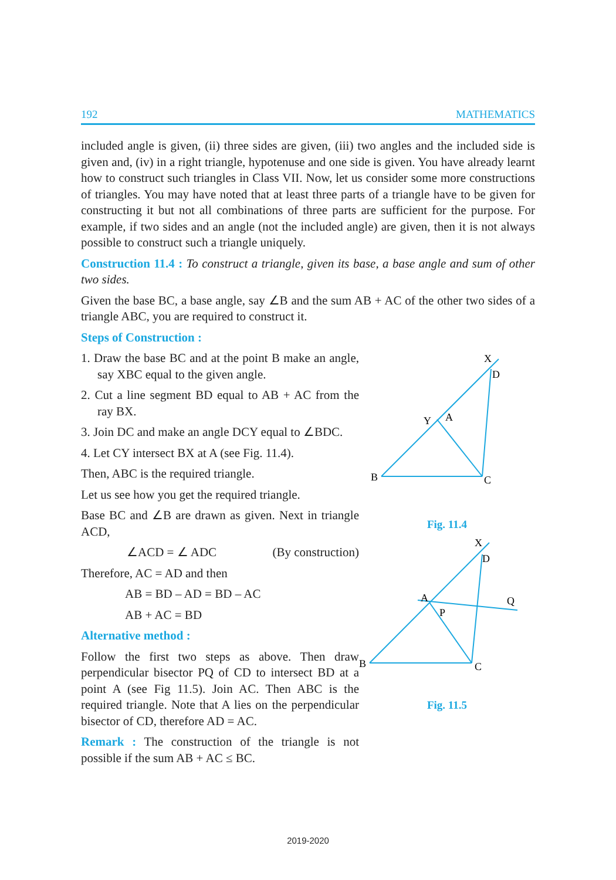192 MATHEMATICS
included angle is given, (ii) three sides are given, (iii) two angles and the included side is given and, (iv) in a right triangle, hypotenuse and one side is given. You have already learnt how to construct such triangles in Class VII. Now, let us consider some more constructions of triangles. You may have noted that at least three parts of a triangle have to be given for constructing it but not all combinations of three parts are sufficient for the purpose. For example, if two sides and an angle (not the included angle) are given, then it is not always possible to construct such a triangle uniquely.
Construction 11.4 : To construct a triangle, given its base, a base angle and sum of other two sides.
Given the base BC, a base angle, say ∠B and the sum AB + AC of the other two sides of a triangle ABC, you are required to construct it.
Steps of Construction :
1. Draw the base BC and at the point B make an angle, say XBC equal to the given angle.
2. Cut a line segment BD equal to AB + AC from the ray BX.
3. Join DC and make an angle DCY equal to ∠BDC.
4. Let CY intersect BX at A (see Fig. 11.4).
Then, ABC is the required triangle.
Let us see how you get the required triangle.
Base BC and ∠B are drawn as given. Next in triangle ACD,
∠ACD = ∠ ADC (By construction)
Therefore, AC = AD and then
AB = BD – AD = BD – AC
AB + AC = BD
Alternative method :
Follow the first two steps as above. Then draw perpendicular bisector PQ of CD to intersect BD at a point A (see Fig 11.5). Join AC. Then ABC is the required triangle. Note that A lies on the perpendicular bisector of CD, therefore AD = AC.
Remark : The construction of the triangle is not possible if the sum AB + AC ≤ BC.
B
C
D
X
Y
A
Fig. 11.4
B
C
D
X
A
P
Q
Fig. 11.5
2019-2020